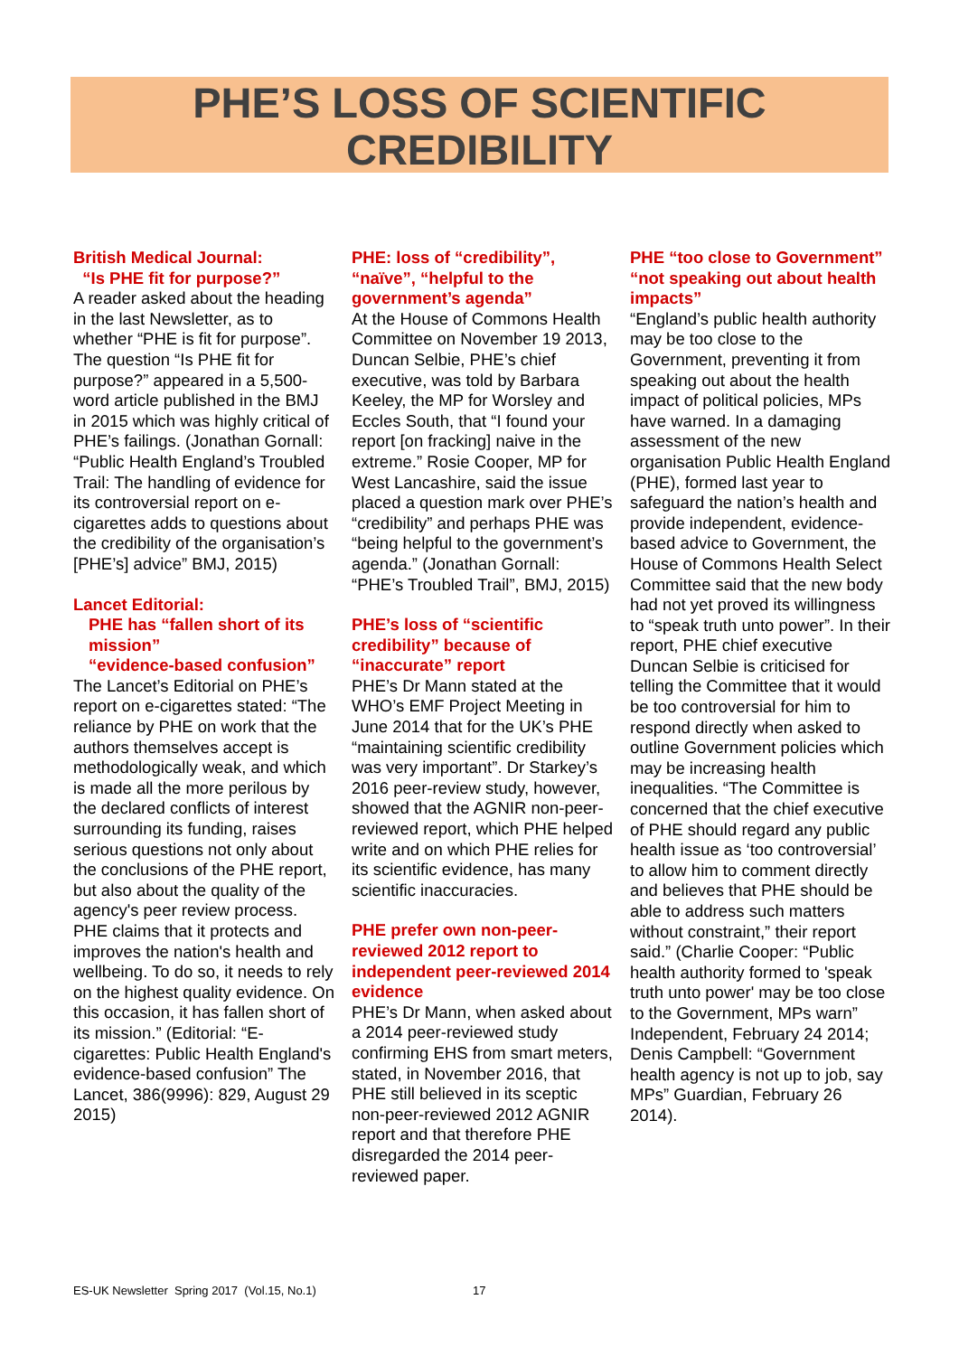PHE’S LOSS OF SCIENTIFIC
CREDIBILITY
British Medical Journal:
“Is PHE fit for purpose?”
A reader asked about the heading in the last Newsletter, as to whether “PHE is fit for purpose”. The question “Is PHE fit for purpose?” appeared in a 5,500-word article published in the BMJ in 2015 which was highly critical of PHE’s failings. (Jonathan Gornall: “Public Health England’s Troubled Trail: The handling of evidence for its controversial report on e-cigarettes adds to questions about the credibility of the organisation’s [PHE’s] advice” BMJ, 2015)
Lancet Editorial:
PHE has “fallen short of its
mission”
“evidence-based confusion”
The Lancet’s Editorial on PHE’s report on e-cigarettes stated: “The reliance by PHE on work that the authors themselves accept is methodologically weak, and which is made all the more perilous by the declared conflicts of interest surrounding its funding, raises serious questions not only about the conclusions of the PHE report, but also about the quality of the agency's peer review process. PHE claims that it protects and improves the nation's health and wellbeing. To do so, it needs to rely on the highest quality evidence. On this occasion, it has fallen short of its mission.” (Editorial: “E-cigarettes: Public Health England's evidence-based confusion” The Lancet, 386(9996): 829, August 29 2015)
PHE: loss of “credibility”, “naïve”, “helpful to the government’s agenda”
At the House of Commons Health Committee on November 19 2013, Duncan Selbie, PHE’s chief executive, was told by Barbara Keeley, the MP for Worsley and Eccles South, that “I found your report [on fracking] naive in the extreme.” Rosie Cooper, MP for West Lancashire, said the issue placed a question mark over PHE’s “credibility” and perhaps PHE was “being helpful to the government’s agenda.” (Jonathan Gornall: “PHE’s Troubled Trail”, BMJ, 2015)
PHE’s loss of “scientific credibility” because of “inaccurate” report
PHE’s Dr Mann stated at the WHO’s EMF Project Meeting in June 2014 that for the UK’s PHE “maintaining scientific credibility was very important”. Dr Starkey’s 2016 peer-review study, however, showed that the AGNIR non-peer-reviewed report, which PHE helped write and on which PHE relies for its scientific evidence, has many scientific inaccuracies.
PHE prefer own non-peer-reviewed 2012 report to independent peer-reviewed 2014 evidence
PHE’s Dr Mann, when asked about a 2014 peer-reviewed study confirming EHS from smart meters, stated, in November 2016, that PHE still believed in its sceptic non-peer-reviewed 2012 AGNIR report and that therefore PHE disregarded the 2014 peer-reviewed paper.
PHE “too close to Government” “not speaking out about health impacts”
“England’s public health authority may be too close to the Government, preventing it from speaking out about the health impact of political policies, MPs have warned. In a damaging assessment of the new organisation Public Health England (PHE), formed last year to safeguard the nation’s health and provide independent, evidence-based advice to Government, the House of Commons Health Select Committee said that the new body had not yet proved its willingness to “speak truth unto power”. In their report, PHE chief executive Duncan Selbie is criticised for telling the Committee that it would be too controversial for him to respond directly when asked to outline Government policies which may be increasing health inequalities. “The Committee is concerned that the chief executive of PHE should regard any public health issue as ‘too controversial’ to allow him to comment directly and believes that PHE should be able to address such matters without constraint,” their report said.” (Charlie Cooper: “Public health authority formed to 'speak truth unto power' may be too close to the Government, MPs warn” Independent, February 24 2014; Denis Campbell: “Government health agency is not up to job, say MPs” Guardian, February 26 2014).
ES-UK Newsletter Spring 2017 (Vol.15, No.1)
17